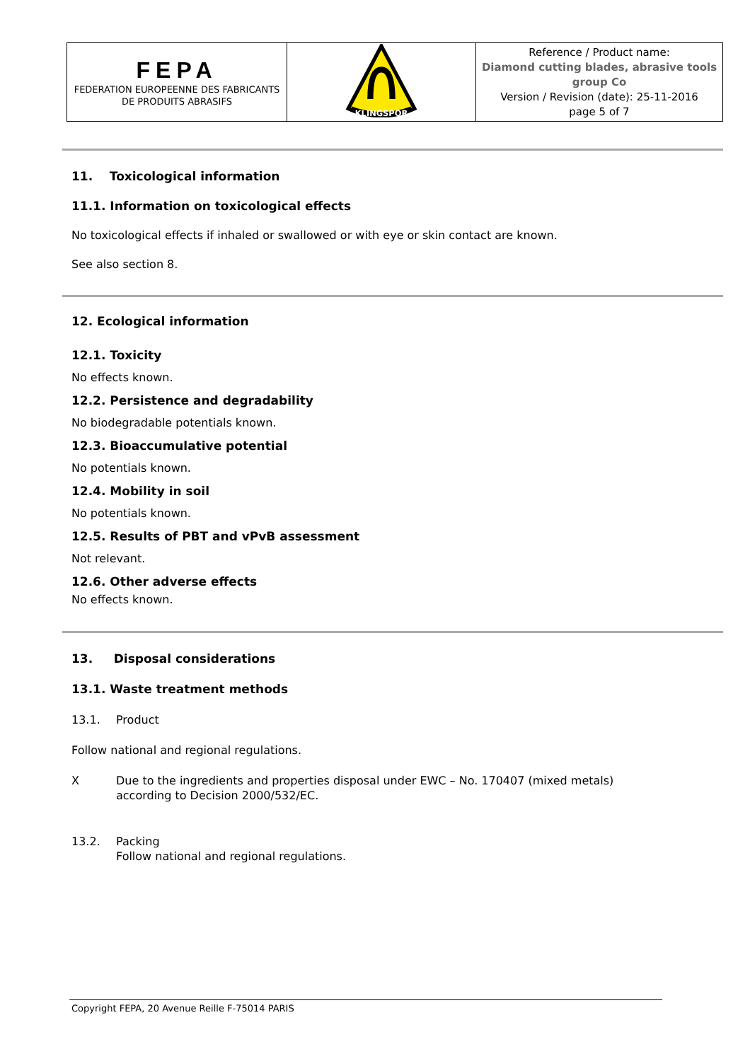| FEPA FEDERATION EUROPEENNE DES FABRICANTS DE PRODUITS ABRASIFS | KLINGSPOR | Reference / Product name: Diamond cutting blades, abrasive tools group Co Version / Revision (date): 25-11-2016 page 5 of 7 |
11. Toxicological information
11.1. Information on toxicological effects
No toxicological effects if inhaled or swallowed or with eye or skin contact are known.
See also section 8.
12. Ecological information
12.1. Toxicity
No effects known.
12.2. Persistence and degradability
No biodegradable potentials known.
12.3. Bioaccumulative potential
No potentials known.
12.4. Mobility in soil
No potentials known.
12.5. Results of PBT and vPvB assessment
Not relevant.
12.6. Other adverse effects
No effects known.
13. Disposal considerations
13.1. Waste treatment methods
13.1. Product
Follow national and regional regulations.
X Due to the ingredients and properties disposal under EWC – No. 170407 (mixed metals) according to Decision 2000/532/EC.
13.2. Packing
Follow national and regional regulations.
Copyright FEPA, 20 Avenue Reille F-75014 PARIS